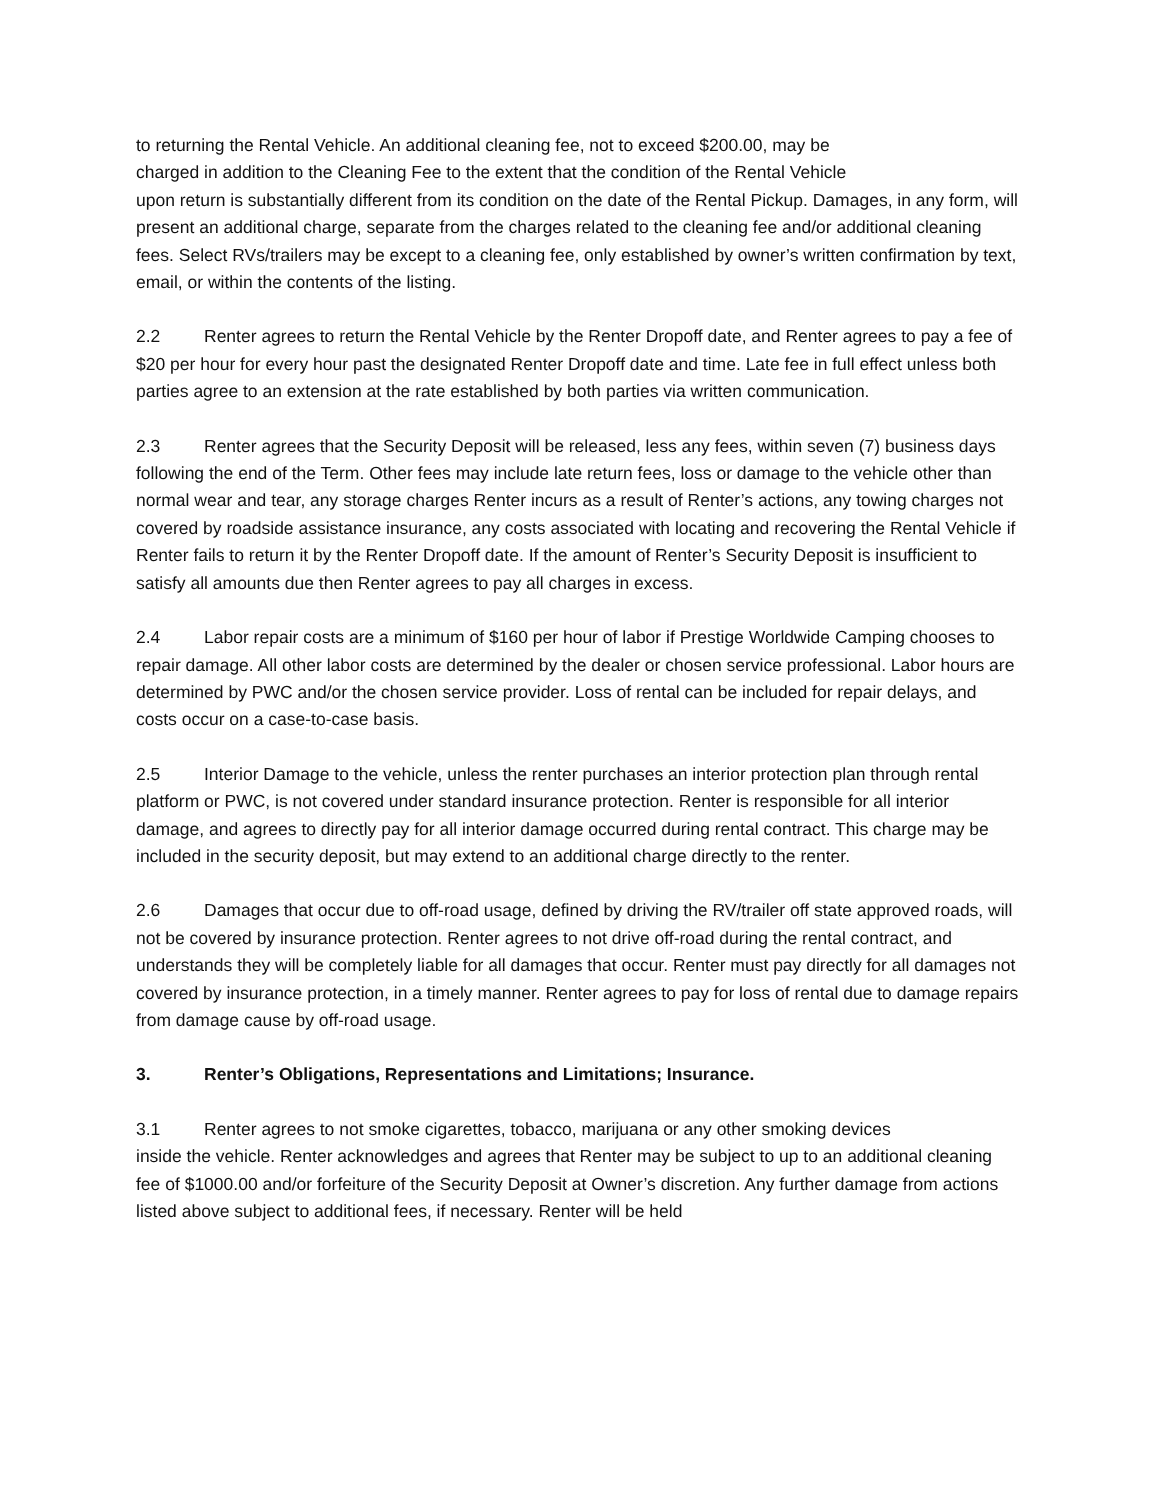to returning the Rental Vehicle. An additional cleaning fee, not to exceed $200.00, may be
charged in addition to the Cleaning Fee to the extent that the condition of the Rental Vehicle
upon return is substantially different from its condition on the date of the Rental Pickup. Damages, in any form, will present an additional charge, separate from the charges related to the cleaning fee and/or additional cleaning fees. Select RVs/trailers may be except to a cleaning fee, only established by owner’s written confirmation by text, email, or within the contents of the listing.
2.2 Renter agrees to return the Rental Vehicle by the Renter Dropoff date, and Renter agrees to pay a fee of $20 per hour for every hour past the designated Renter Dropoff date and time. Late fee in full effect unless both parties agree to an extension at the rate established by both parties via written communication.
2.3 Renter agrees that the Security Deposit will be released, less any fees, within seven (7) business days following the end of the Term. Other fees may include late return fees, loss or damage to the vehicle other than normal wear and tear, any storage charges Renter incurs as a result of Renter’s actions, any towing charges not covered by roadside assistance insurance, any costs associated with locating and recovering the Rental Vehicle if Renter fails to return it by the Renter Dropoff date. If the amount of Renter’s Security Deposit is insufficient to satisfy all amounts due then Renter agrees to pay all charges in excess.
2.4 Labor repair costs are a minimum of $160 per hour of labor if Prestige Worldwide Camping chooses to repair damage. All other labor costs are determined by the dealer or chosen service professional. Labor hours are determined by PWC and/or the chosen service provider. Loss of rental can be included for repair delays, and costs occur on a case-to-case basis.
2.5 Interior Damage to the vehicle, unless the renter purchases an interior protection plan through rental platform or PWC, is not covered under standard insurance protection. Renter is responsible for all interior damage, and agrees to directly pay for all interior damage occurred during rental contract. This charge may be included in the security deposit, but may extend to an additional charge directly to the renter.
2.6 Damages that occur due to off-road usage, defined by driving the RV/trailer off state approved roads, will not be covered by insurance protection. Renter agrees to not drive off-road during the rental contract, and understands they will be completely liable for all damages that occur. Renter must pay directly for all damages not covered by insurance protection, in a timely manner. Renter agrees to pay for loss of rental due to damage repairs from damage cause by off-road usage.
3. Renter’s Obligations, Representations and Limitations; Insurance.
3.1 Renter agrees to not smoke cigarettes, tobacco, marijuana or any other smoking devices
inside the vehicle. Renter acknowledges and agrees that Renter may be subject to up to an additional cleaning fee of $1000.00 and/or forfeiture of the Security Deposit at Owner’s discretion. Any further damage from actions listed above subject to additional fees, if necessary. Renter will be held